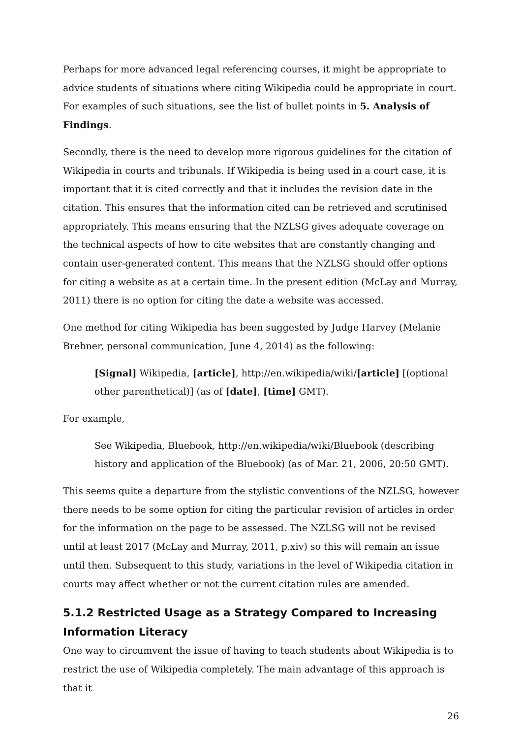Perhaps for more advanced legal referencing courses, it might be appropriate to advice students of situations where citing Wikipedia could be appropriate in court. For examples of such situations, see the list of bullet points in 5. Analysis of Findings.
Secondly, there is the need to develop more rigorous guidelines for the citation of Wikipedia in courts and tribunals. If Wikipedia is being used in a court case, it is important that it is cited correctly and that it includes the revision date in the citation. This ensures that the information cited can be retrieved and scrutinised appropriately. This means ensuring that the NZLSG gives adequate coverage on the technical aspects of how to cite websites that are constantly changing and contain user-generated content. This means that the NZLSG should offer options for citing a website as at a certain time. In the present edition (McLay and Murray, 2011) there is no option for citing the date a website was accessed.
One method for citing Wikipedia has been suggested by Judge Harvey (Melanie Brebner, personal communication, June 4, 2014) as the following:
[Signal] Wikipedia, [article], http://en.wikipedia/wiki/[article] [(optional other parenthetical)] (as of [date], [time] GMT).
For example,
See Wikipedia, Bluebook, http://en.wikipedia/wiki/Bluebook (describing history and application of the Bluebook) (as of Mar. 21, 2006, 20:50 GMT).
This seems quite a departure from the stylistic conventions of the NZLSG, however there needs to be some option for citing the particular revision of articles in order for the information on the page to be assessed. The NZLSG will not be revised until at least 2017 (McLay and Murray, 2011, p.xiv) so this will remain an issue until then. Subsequent to this study, variations in the level of Wikipedia citation in courts may affect whether or not the current citation rules are amended.
5.1.2 Restricted Usage as a Strategy Compared to Increasing Information Literacy
One way to circumvent the issue of having to teach students about Wikipedia is to restrict the use of Wikipedia completely. The main advantage of this approach is that it
26